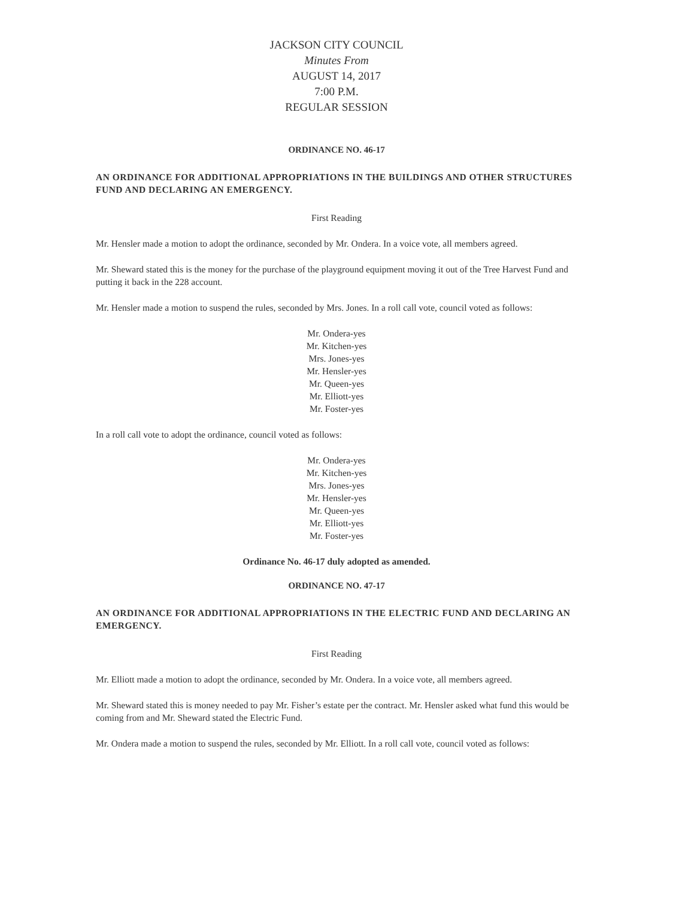JACKSON CITY COUNCIL
Minutes From
AUGUST 14, 2017
7:00 P.M.
REGULAR SESSION
ORDINANCE NO. 46-17
AN ORDINANCE FOR ADDITIONAL APPROPRIATIONS IN THE BUILDINGS AND OTHER STRUCTURES FUND AND DECLARING AN EMERGENCY.
First Reading
Mr. Hensler made a motion to adopt the ordinance, seconded by Mr. Ondera. In a voice vote, all members agreed.
Mr. Sheward stated this is the money for the purchase of the playground equipment moving it out of the Tree Harvest Fund and putting it back in the 228 account.
Mr. Hensler made a motion to suspend the rules, seconded by Mrs. Jones. In a roll call vote, council voted as follows:
Mr. Ondera-yes
Mr. Kitchen-yes
Mrs. Jones-yes
Mr. Hensler-yes
Mr. Queen-yes
Mr. Elliott-yes
Mr. Foster-yes
In a roll call vote to adopt the ordinance, council voted as follows:
Mr. Ondera-yes
Mr. Kitchen-yes
Mrs. Jones-yes
Mr. Hensler-yes
Mr. Queen-yes
Mr. Elliott-yes
Mr. Foster-yes
Ordinance No. 46-17 duly adopted as amended.
ORDINANCE NO. 47-17
AN ORDINANCE FOR ADDITIONAL APPROPRIATIONS IN THE ELECTRIC FUND AND DECLARING AN EMERGENCY.
First Reading
Mr. Elliott made a motion to adopt the ordinance, seconded by Mr. Ondera. In a voice vote, all members agreed.
Mr. Sheward stated this is money needed to pay Mr. Fisher’s estate per the contract. Mr. Hensler asked what fund this would be coming from and Mr. Sheward stated the Electric Fund.
Mr. Ondera made a motion to suspend the rules, seconded by Mr. Elliott. In a roll call vote, council voted as follows: